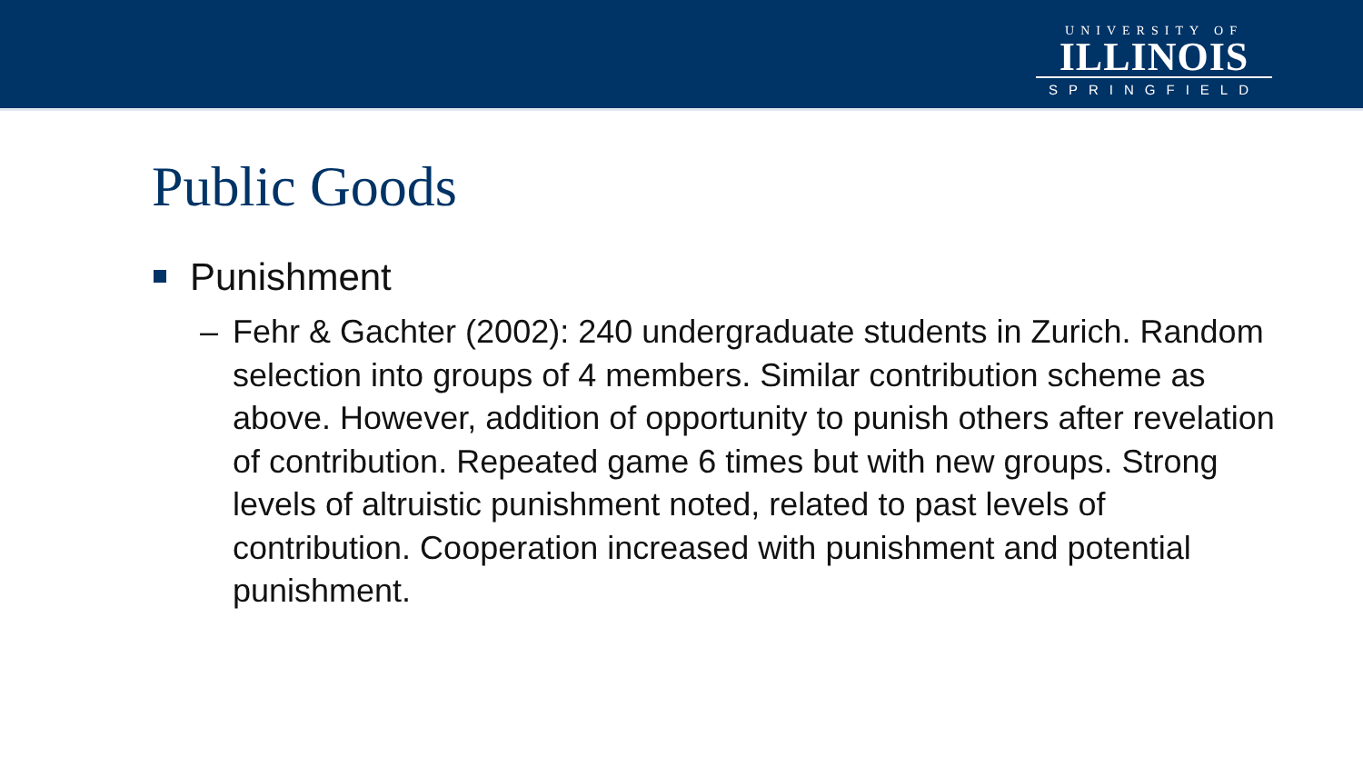UNIVERSITY OF
ILLINOIS
SPRINGFIELD
Public Goods
Punishment
– Fehr & Gachter (2002): 240 undergraduate students in Zurich. Random selection into groups of 4 members. Similar contribution scheme as above. However, addition of opportunity to punish others after revelation of contribution. Repeated game 6 times but with new groups. Strong levels of altruistic punishment noted, related to past levels of contribution. Cooperation increased with punishment and potential punishment.